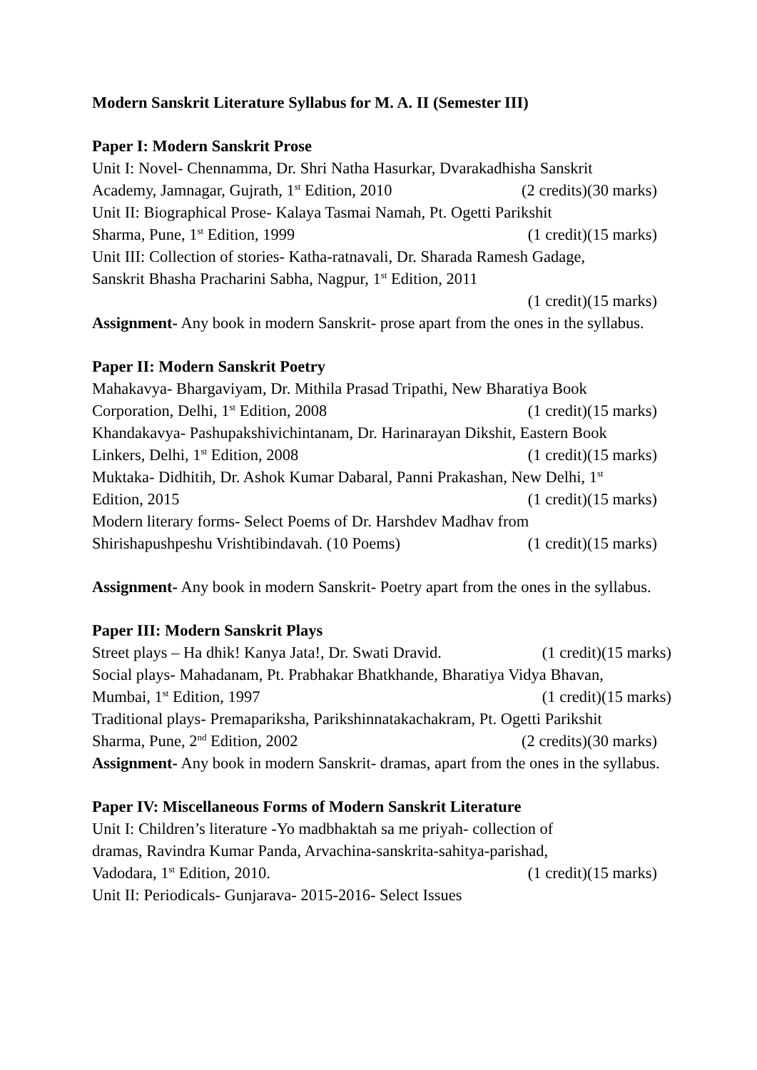Modern Sanskrit Literature Syllabus for M. A. II (Semester III)
Paper I: Modern Sanskrit Prose
Unit I: Novel- Chennamma, Dr. Shri Natha Hasurkar, Dvarakadhisha Sanskrit
Academy, Jamnagar, Gujrath, 1<sup>st</sup> Edition, 2010 (2 credits)(30 marks)
Unit II: Biographical Prose- Kalaya Tasmai Namah, Pt. Ogetti Parikshit
Sharma, Pune, 1<sup>st</sup> Edition, 1999 (1 credit)(15 marks)
Unit III: Collection of stories- Katha-ratnavali, Dr. Sharada Ramesh Gadage,
Sanskrit Bhasha Pracharini Sabha, Nagpur, 1<sup>st</sup> Edition, 2011
(1 credit)(15 marks)
Assignment- Any book in modern Sanskrit- prose apart from the ones in the syllabus.
Paper II: Modern Sanskrit Poetry
Mahakavya- Bhargaviyam, Dr. Mithila Prasad Tripathi, New Bharatiya Book
Corporation, Delhi, 1<sup>st</sup> Edition, 2008 (1 credit)(15 marks)
Khandakavya- Pashupakshivichintanam, Dr. Harinarayan Dikshit, Eastern Book
Linkers, Delhi, 1<sup>st</sup> Edition, 2008 (1 credit)(15 marks)
Muktaka- Didhitih, Dr. Ashok Kumar Dabaral, Panni Prakashan, New Delhi, 1<sup>st</sup>
Edition, 2015 (1 credit)(15 marks)
Modern literary forms- Select Poems of Dr. Harshdev Madhav from
Shirishapushpeshu Vrishtibindavah. (10 Poems) (1 credit)(15 marks)
Assignment- Any book in modern Sanskrit- Poetry apart from the ones in the syllabus.
Paper III: Modern Sanskrit Plays
Street plays – Ha dhik! Kanya Jata!, Dr. Swati Dravid. (1 credit)(15 marks)
Social plays- Mahadanam, Pt. Prabhakar Bhatkhande, Bharatiya Vidya Bhavan,
Mumbai, 1<sup>st</sup> Edition, 1997 (1 credit)(15 marks)
Traditional plays- Premapariksha, Parikshinnatakachakram, Pt. Ogetti Parikshit
Sharma, Pune, 2<sup>nd</sup> Edition, 2002 (2 credits)(30 marks)
Assignment- Any book in modern Sanskrit- dramas, apart from the ones in the syllabus.
Paper IV: Miscellaneous Forms of Modern Sanskrit Literature
Unit I: Children’s literature -Yo madbhaktah sa me priyah- collection of
dramas, Ravindra Kumar Panda, Arvachina-sanskrita-sahitya-parishad,
Vadodara, 1<sup>st</sup> Edition, 2010. (1 credit)(15 marks)
Unit II: Periodicals- Gunjarava- 2015-2016- Select Issues